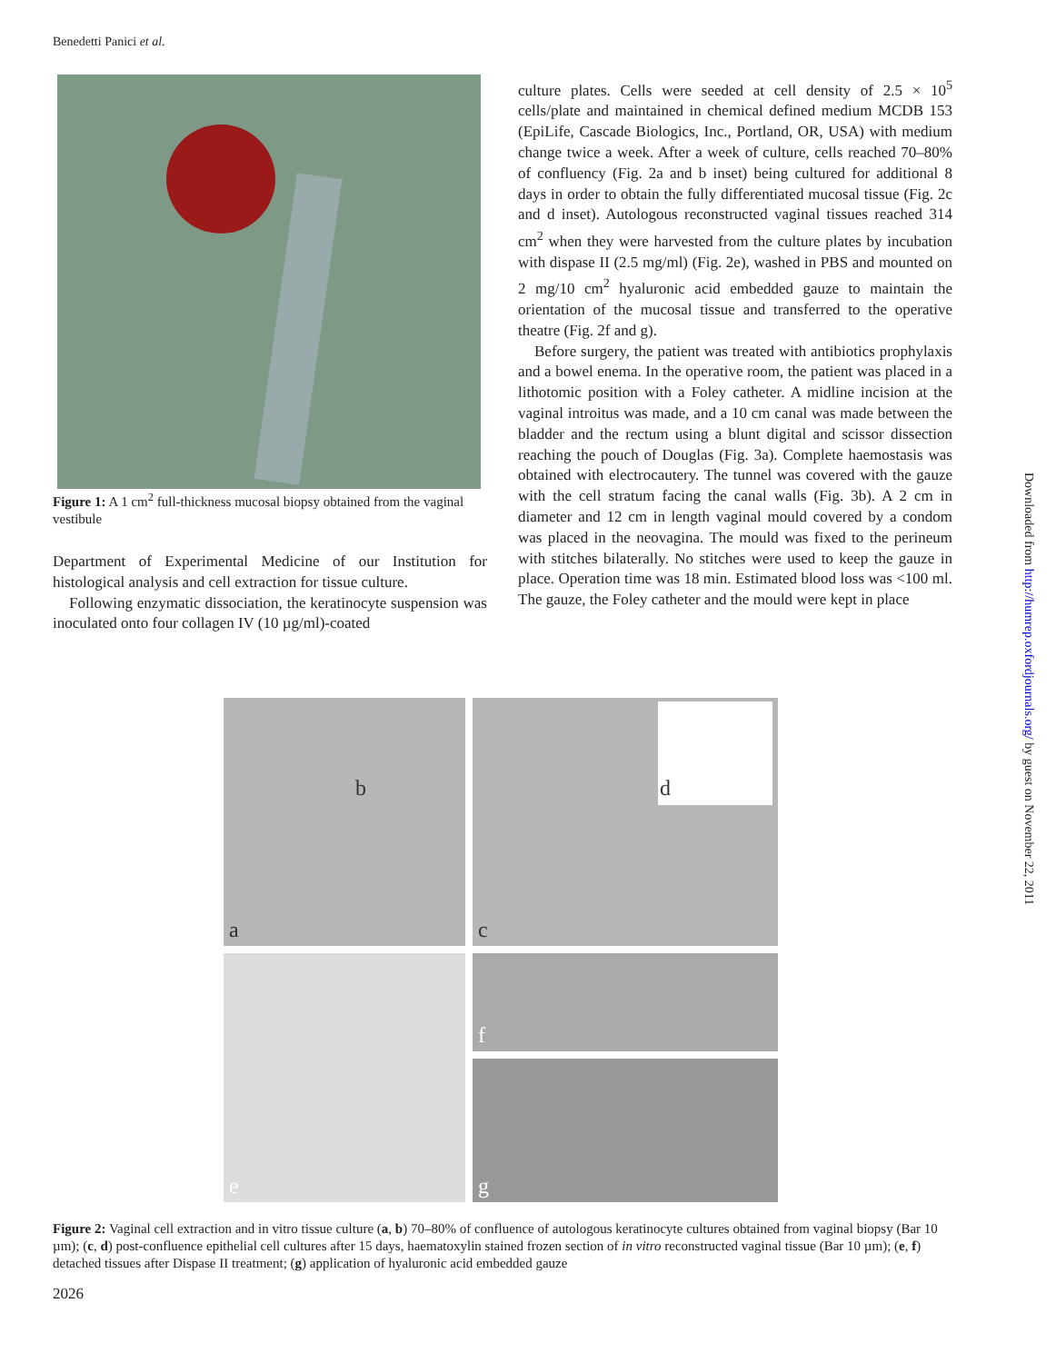Benedetti Panici et al.
Figure 1: A 1 cm<sup>2</sup> full-thickness mucosal biopsy obtained from the vaginal vestibule
Department of Experimental Medicine of our Institution for histological analysis and cell extraction for tissue culture.
Following enzymatic dissociation, the keratinocyte suspension was inoculated onto four collagen IV (10 µg/ml)-coated
culture plates. Cells were seeded at cell density of 2.5 × 10<sup>5</sup> cells/plate and maintained in chemical defined medium MCDB 153 (EpiLife, Cascade Biologics, Inc., Portland, OR, USA) with medium change twice a week. After a week of culture, cells reached 70–80% of confluency (Fig. 2a and b inset) being cultured for additional 8 days in order to obtain the fully differentiated mucosal tissue (Fig. 2c and d inset). Autologous reconstructed vaginal tissues reached 314 cm<sup>2</sup> when they were harvested from the culture plates by incubation with dispase II (2.5 mg/ml) (Fig. 2e), washed in PBS and mounted on 2 mg/10 cm<sup>2</sup> hyaluronic acid embedded gauze to maintain the orientation of the mucosal tissue and transferred to the operative theatre (Fig. 2f and g).
Before surgery, the patient was treated with antibiotics prophylaxis and a bowel enema. In the operative room, the patient was placed in a lithotomic position with a Foley catheter. A midline incision at the vaginal introitus was made, and a 10 cm canal was made between the bladder and the rectum using a blunt digital and scissor dissection reaching the pouch of Douglas (Fig. 3a). Complete haemostasis was obtained with electrocautery. The tunnel was covered with the gauze with the cell stratum facing the canal walls (Fig. 3b). A 2 cm in diameter and 12 cm in length vaginal mould covered by a condom was placed in the neovagina. The mould was fixed to the perineum with stitches bilaterally. No stitches were used to keep the gauze in place. Operation time was 18 min. Estimated blood loss was <100 ml. The gauze, the Foley catheter and the mould were kept in place
b
a
d
c
e
f
g
Figure 2: Vaginal cell extraction and in vitro tissue culture (a, b) 70–80% of confluence of autologous keratinocyte cultures obtained from vaginal biopsy (Bar 10 µm); (c, d) post-confluence epithelial cell cultures after 15 days, haematoxylin stained frozen section of in vitro reconstructed vaginal tissue (Bar 10 µm); (e, f) detached tissues after Dispase II treatment; (g) application of hyaluronic acid embedded gauze
2026
Downloaded from http://humrep.oxfordjournals.org/ by guest on November 22, 2011